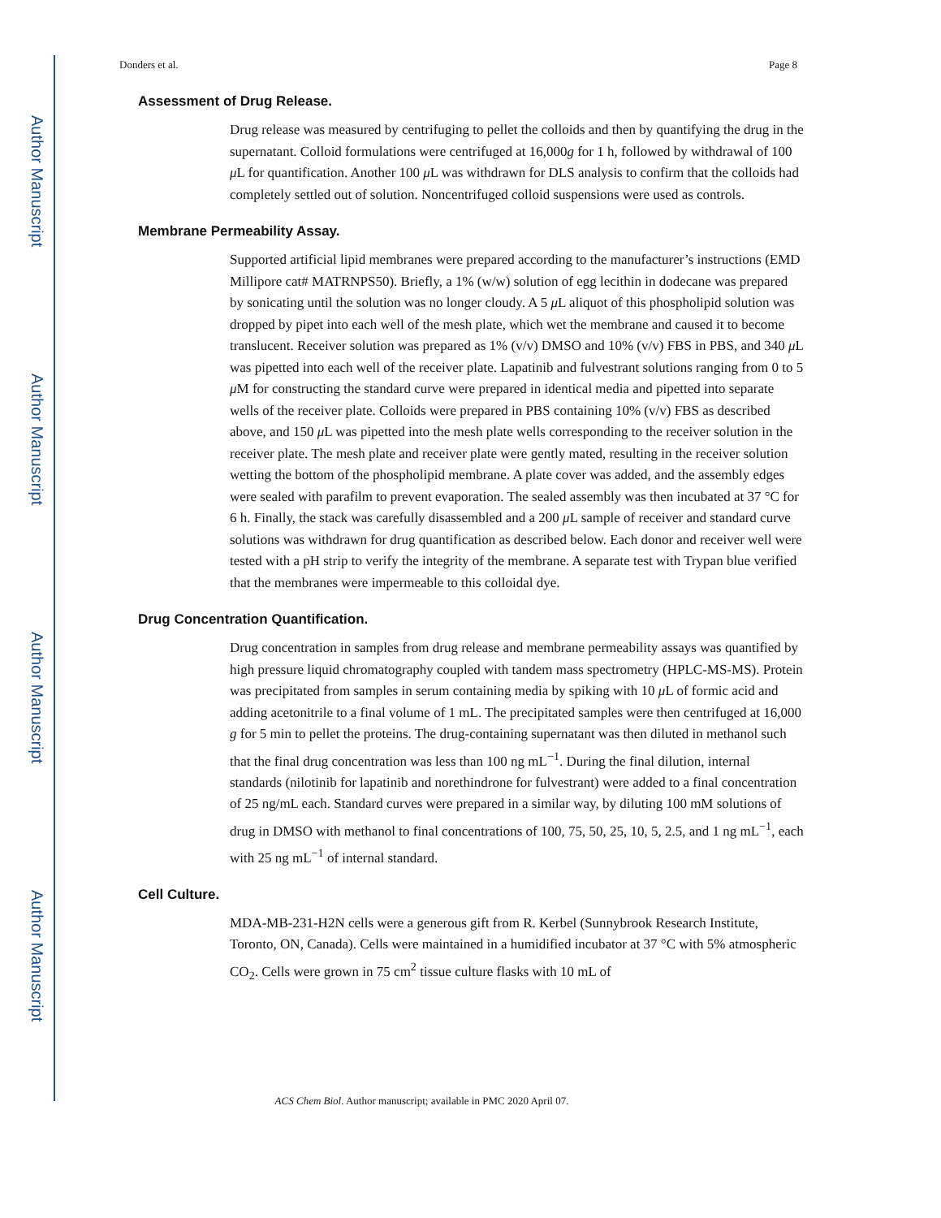Author Manuscript
Author Manuscript
Author Manuscript
Author Manuscript
Donders et al. Page 8
Assessment of Drug Release.
Drug release was measured by centrifuging to pellet the colloids and then by quantifying the drug in the supernatant. Colloid formulations were centrifuged at 16,000g for 1 h, followed by withdrawal of 100 μ L for quantification. Another 100 μ L was withdrawn for DLS analysis to confirm that the colloids had completely settled out of solution. Noncentrifuged colloid suspensions were used as controls.
Membrane Permeability Assay.
Supported artificial lipid membranes were prepared according to the manufacturer’s instructions (EMD Millipore cat# MATRNPS50). Briefly, a 1% (w/w) solution of egg lecithin in dodecane was prepared by sonicating until the solution was no longer cloudy. A 5 μ L aliquot of this phospholipid solution was dropped by pipet into each well of the mesh plate, which wet the membrane and caused it to become translucent. Receiver solution was prepared as 1% (v/v) DMSO and 10% (v/v) FBS in PBS, and 340 μ L was pipetted into each well of the receiver plate. Lapatinib and fulvestrant solutions ranging from 0 to 5 μ M for constructing the standard curve were prepared in identical media and pipetted into separate wells of the receiver plate. Colloids were prepared in PBS containing 10% (v/v) FBS as described above, and 150 μ L was pipetted into the mesh plate wells corresponding to the receiver solution in the receiver plate. The mesh plate and receiver plate were gently mated, resulting in the receiver solution wetting the bottom of the phospholipid membrane. A plate cover was added, and the assembly edges were sealed with parafilm to prevent evaporation. The sealed assembly was then incubated at 37 °C for 6 h. Finally, the stack was carefully disassembled and a 200 μ L sample of receiver and standard curve solutions was withdrawn for drug quantification as described below. Each donor and receiver well were tested with a pH strip to verify the integrity of the membrane. A separate test with Trypan blue verified that the membranes were impermeable to this colloidal dye.
Drug Concentration Quantification.
Drug concentration in samples from drug release and membrane permeability assays was quantified by high pressure liquid chromatography coupled with tandem mass spectrometry (HPLC-MS-MS). Protein was precipitated from samples in serum containing media by spiking with 10 μ L of formic acid and adding acetonitrile to a final volume of 1 mL. The precipitated samples were then centrifuged at 16,000 g for 5 min to pellet the proteins. The drug-containing supernatant was then diluted in methanol such that the final drug concentration was less than 100 ng mL<sup>−1</sup>. During the final dilution, internal standards (nilotinib for lapatinib and norethindrone for fulvestrant) were added to a final concentration of 25 ng/mL each. Standard curves were prepared in a similar way, by diluting 100 mM solutions of drug in DMSO with methanol to final concentrations of 100, 75, 50, 25, 10, 5, 2.5, and 1 ng mL<sup>−1</sup>, each with 25 ng mL<sup>−1</sup> of internal standard.
Cell Culture.
MDA-MB-231-H2N cells were a generous gift from R. Kerbel (Sunnybrook Research Institute, Toronto, ON, Canada). Cells were maintained in a humidified incubator at 37 °C with 5% atmospheric CO<sub>2</sub>. Cells were grown in 75 cm<sup>2</sup> tissue culture flasks with 10 mL of
ACS Chem Biol. Author manuscript; available in PMC 2020 April 07.